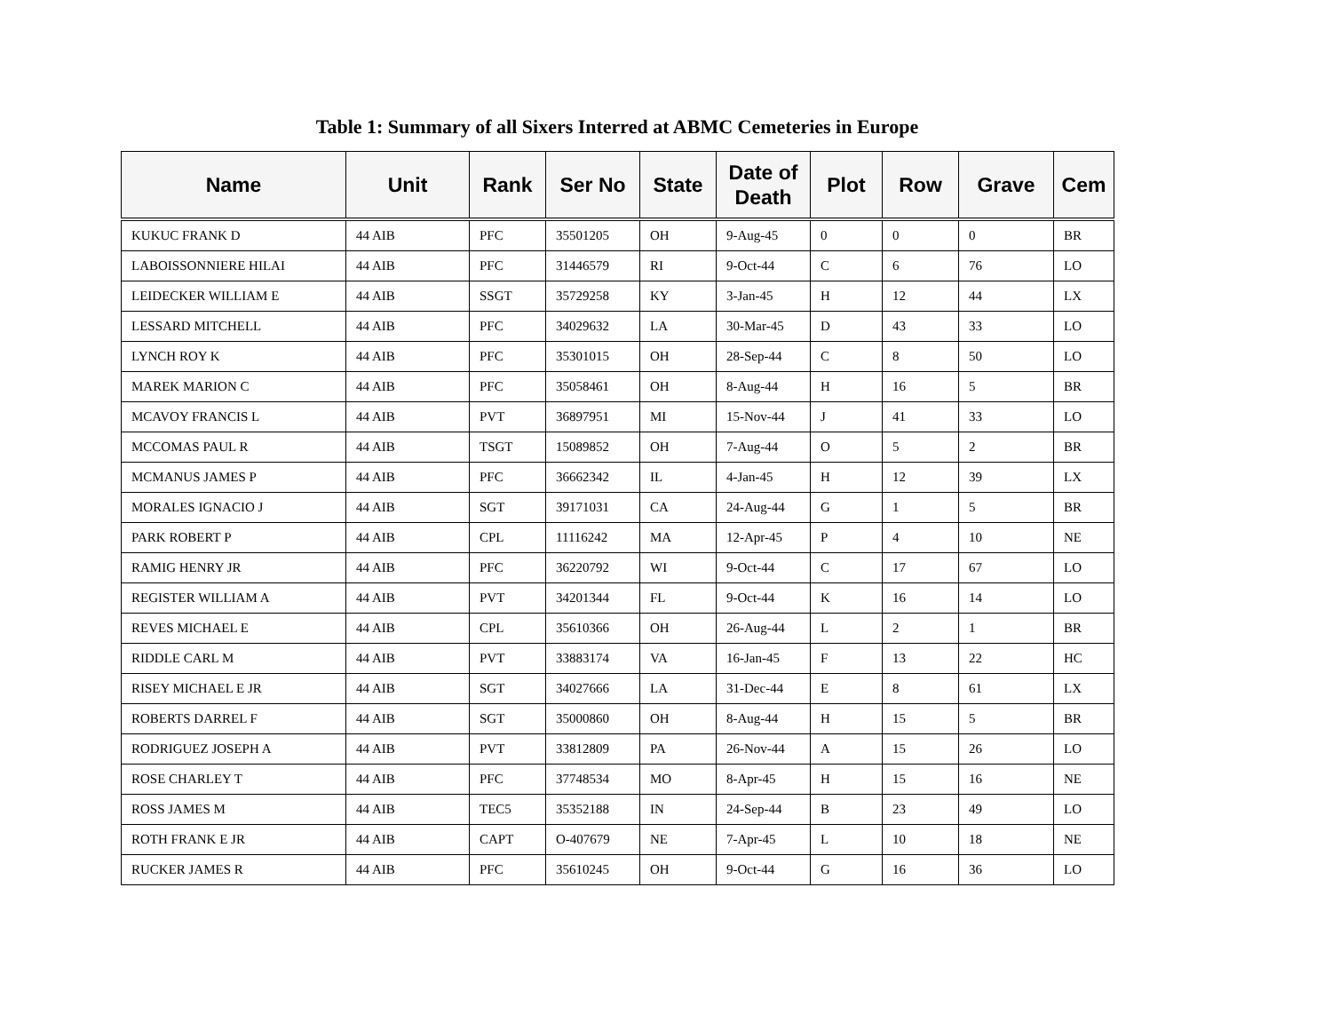Table 1: Summary of all Sixers Interred at ABMC Cemeteries in Europe
| Name | Unit | Rank | Ser No | State | Date of Death | Plot | Row | Grave | Cem |
| --- | --- | --- | --- | --- | --- | --- | --- | --- | --- |
| KUKUC FRANK D | 44 AIB | PFC | 35501205 | OH | 9-Aug-45 | 0 | 0 | 0 | BR |
| LABOISSONNIERE HILAI | 44 AIB | PFC | 31446579 | RI | 9-Oct-44 | C | 6 | 76 | LO |
| LEIDECKER WILLIAM E | 44 AIB | SSGT | 35729258 | KY | 3-Jan-45 | H | 12 | 44 | LX |
| LESSARD MITCHELL | 44 AIB | PFC | 34029632 | LA | 30-Mar-45 | D | 43 | 33 | LO |
| LYNCH ROY K | 44 AIB | PFC | 35301015 | OH | 28-Sep-44 | C | 8 | 50 | LO |
| MAREK MARION C | 44 AIB | PFC | 35058461 | OH | 8-Aug-44 | H | 16 | 5 | BR |
| MCAVOY FRANCIS L | 44 AIB | PVT | 36897951 | MI | 15-Nov-44 | J | 41 | 33 | LO |
| MCCOMAS PAUL R | 44 AIB | TSGT | 15089852 | OH | 7-Aug-44 | O | 5 | 2 | BR |
| MCMANUS JAMES P | 44 AIB | PFC | 36662342 | IL | 4-Jan-45 | H | 12 | 39 | LX |
| MORALES IGNACIO J | 44 AIB | SGT | 39171031 | CA | 24-Aug-44 | G | 1 | 5 | BR |
| PARK ROBERT P | 44 AIB | CPL | 11116242 | MA | 12-Apr-45 | P | 4 | 10 | NE |
| RAMIG HENRY JR | 44 AIB | PFC | 36220792 | WI | 9-Oct-44 | C | 17 | 67 | LO |
| REGISTER WILLIAM A | 44 AIB | PVT | 34201344 | FL | 9-Oct-44 | K | 16 | 14 | LO |
| REVES MICHAEL E | 44 AIB | CPL | 35610366 | OH | 26-Aug-44 | L | 2 | 1 | BR |
| RIDDLE CARL M | 44 AIB | PVT | 33883174 | VA | 16-Jan-45 | F | 13 | 22 | HC |
| RISEY MICHAEL E JR | 44 AIB | SGT | 34027666 | LA | 31-Dec-44 | E | 8 | 61 | LX |
| ROBERTS DARREL F | 44 AIB | SGT | 35000860 | OH | 8-Aug-44 | H | 15 | 5 | BR |
| RODRIGUEZ JOSEPH A | 44 AIB | PVT | 33812809 | PA | 26-Nov-44 | A | 15 | 26 | LO |
| ROSE CHARLEY T | 44 AIB | PFC | 37748534 | MO | 8-Apr-45 | H | 15 | 16 | NE |
| ROSS JAMES M | 44 AIB | TEC5 | 35352188 | IN | 24-Sep-44 | B | 23 | 49 | LO |
| ROTH FRANK E JR | 44 AIB | CAPT | O-407679 | NE | 7-Apr-45 | L | 10 | 18 | NE |
| RUCKER JAMES R | 44 AIB | PFC | 35610245 | OH | 9-Oct-44 | G | 16 | 36 | LO |